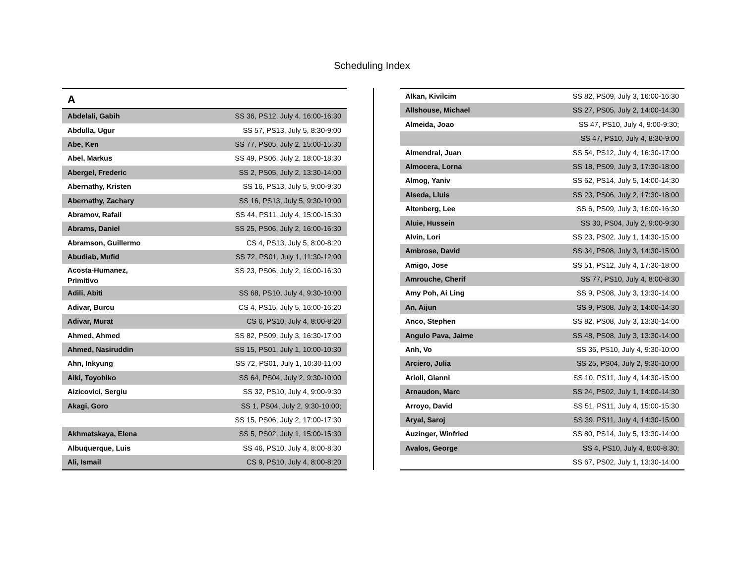Scheduling Index
| A | |
| --- | --- |
| Abdelali, Gabih | SS 36, PS12, July 4, 16:00-16:30 |
| Abdulla, Ugur | SS 57, PS13, July 5, 8:30-9:00 |
| Abe, Ken | SS 77, PS05, July 2, 15:00-15:30 |
| Abel, Markus | SS 49, PS06, July 2, 18:00-18:30 |
| Abergel, Frederic | SS 2, PS05, July 2, 13:30-14:00 |
| Abernathy, Kristen | SS 16, PS13, July 5, 9:00-9:30 |
| Abernathy, Zachary | SS 16, PS13, July 5, 9:30-10:00 |
| Abramov, Rafail | SS 44, PS11, July 4, 15:00-15:30 |
| Abrams, Daniel | SS 25, PS06, July 2, 16:00-16:30 |
| Abramson, Guillermo | CS 4, PS13, July 5, 8:00-8:20 |
| Abudiab, Mufid | SS 72, PS01, July 1, 11:30-12:00 |
| Acosta-Humanez, Primitivo | SS 23, PS06, July 2, 16:00-16:30 |
| Adili, Abiti | SS 68, PS10, July 4, 9:30-10:00 |
| Adivar, Burcu | CS 4, PS15, July 5, 16:00-16:20 |
| Adivar, Murat | CS 6, PS10, July 4, 8:00-8:20 |
| Ahmed, Ahmed | SS 82, PS09, July 3, 16:30-17:00 |
| Ahmed, Nasiruddin | SS 15, PS01, July 1, 10:00-10:30 |
| Ahn, Inkyung | SS 72, PS01, July 1, 10:30-11:00 |
| Aiki, Toyohiko | SS 64, PS04, July 2, 9:30-10:00 |
| Aizicovici, Sergiu | SS 32, PS10, July 4, 9:00-9:30 |
| Akagi, Goro | SS 1, PS04, July 2, 9:30-10:00; |
| | SS 15, PS06, July 2, 17:00-17:30 |
| Akhmatskaya, Elena | SS 5, PS02, July 1, 15:00-15:30 |
| Albuquerque, Luis | SS 46, PS10, July 4, 8:00-8:30 |
| Ali, Ismail | CS 9, PS10, July 4, 8:00-8:20 |
| Alkan, Kivilcim | SS 82, PS09, July 3, 16:00-16:30 |
| Allshouse, Michael | SS 27, PS05, July 2, 14:00-14:30 |
| Almeida, Joao | SS 47, PS10, July 4, 9:00-9:30; |
| | SS 47, PS10, July 4, 8:30-9:00 |
| Almendral, Juan | SS 54, PS12, July 4, 16:30-17:00 |
| Almocera, Lorna | SS 18, PS09, July 3, 17:30-18:00 |
| Almog, Yaniv | SS 62, PS14, July 5, 14:00-14:30 |
| Alseda, Lluis | SS 23, PS06, July 2, 17:30-18:00 |
| Altenberg, Lee | SS 6, PS09, July 3, 16:00-16:30 |
| Aluie, Hussein | SS 30, PS04, July 2, 9:00-9:30 |
| Alvin, Lori | SS 23, PS02, July 1, 14:30-15:00 |
| Ambrose, David | SS 34, PS08, July 3, 14:30-15:00 |
| Amigo, Jose | SS 51, PS12, July 4, 17:30-18:00 |
| Amrouche, Cherif | SS 77, PS10, July 4, 8:00-8:30 |
| Amy Poh, Ai Ling | SS 9, PS08, July 3, 13:30-14:00 |
| An, Aijun | SS 9, PS08, July 3, 14:00-14:30 |
| Anco, Stephen | SS 82, PS08, July 3, 13:30-14:00 |
| Angulo Pava, Jaime | SS 48, PS08, July 3, 13:30-14:00 |
| Anh, Vo | SS 36, PS10, July 4, 9:30-10:00 |
| Arciero, Julia | SS 25, PS04, July 2, 9:30-10:00 |
| Arioli, Gianni | SS 10, PS11, July 4, 14:30-15:00 |
| Arnaudon, Marc | SS 24, PS02, July 1, 14:00-14:30 |
| Arroyo, David | SS 51, PS11, July 4, 15:00-15:30 |
| Aryal, Saroj | SS 39, PS11, July 4, 14:30-15:00 |
| Auzinger, Winfried | SS 80, PS14, July 5, 13:30-14:00 |
| Avalos, George | SS 4, PS10, July 4, 8:00-8:30; |
| | SS 67, PS02, July 1, 13:30-14:00 |